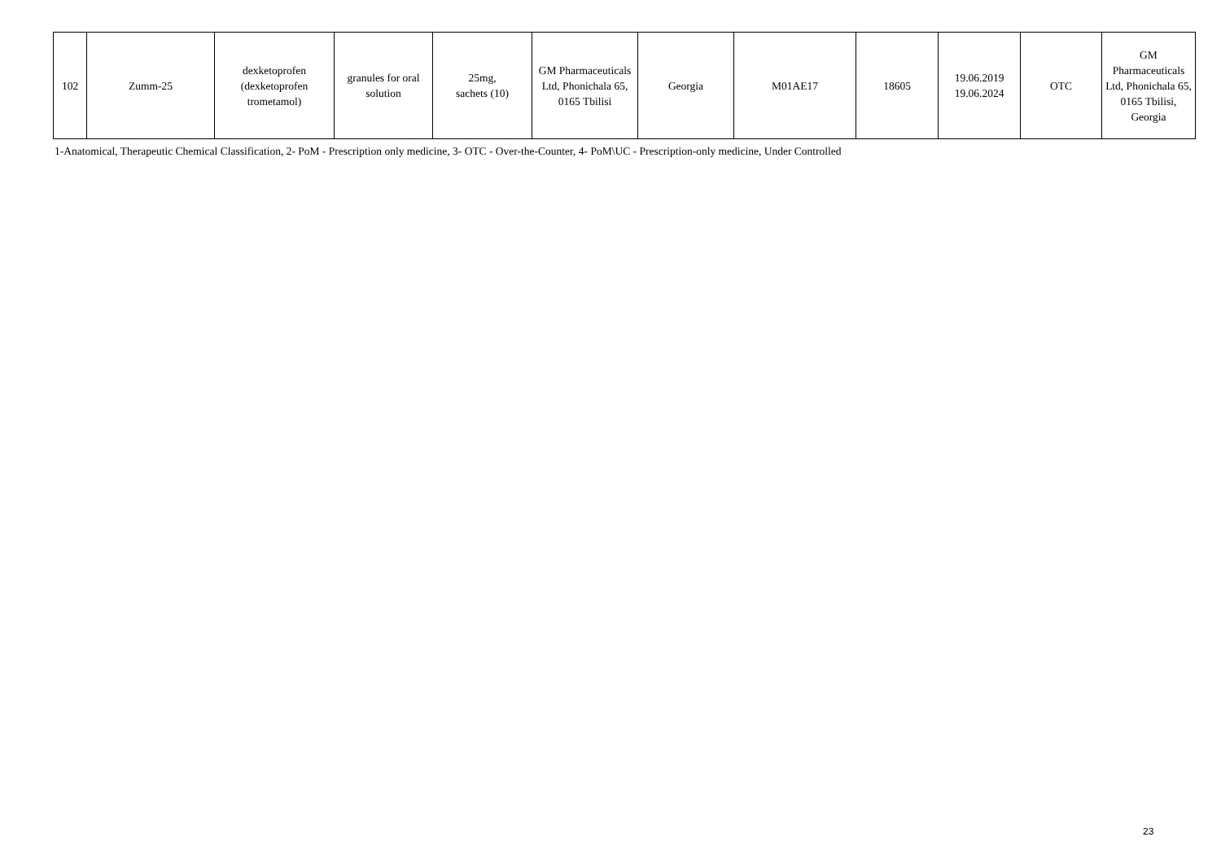| 102 | Zumm-25 | dexketoprofen (dexketoprofen trometamol) | granules for oral solution | 25mg, sachets (10) | GM Pharmaceuticals Ltd, Phonichala 65, 0165 Tbilisi | Georgia | M01AE17 | 18605 | 19.06.2019 19.06.2024 | OTC | GM Pharmaceuticals Ltd, Phonichala 65, 0165 Tbilisi, Georgia |
1-Anatomical, Therapeutic Chemical Classification, 2- PoM - Prescription only medicine, 3- OTC - Over-the-Counter, 4- PoM\UC - Prescription-only medicine, Under Controlled
23